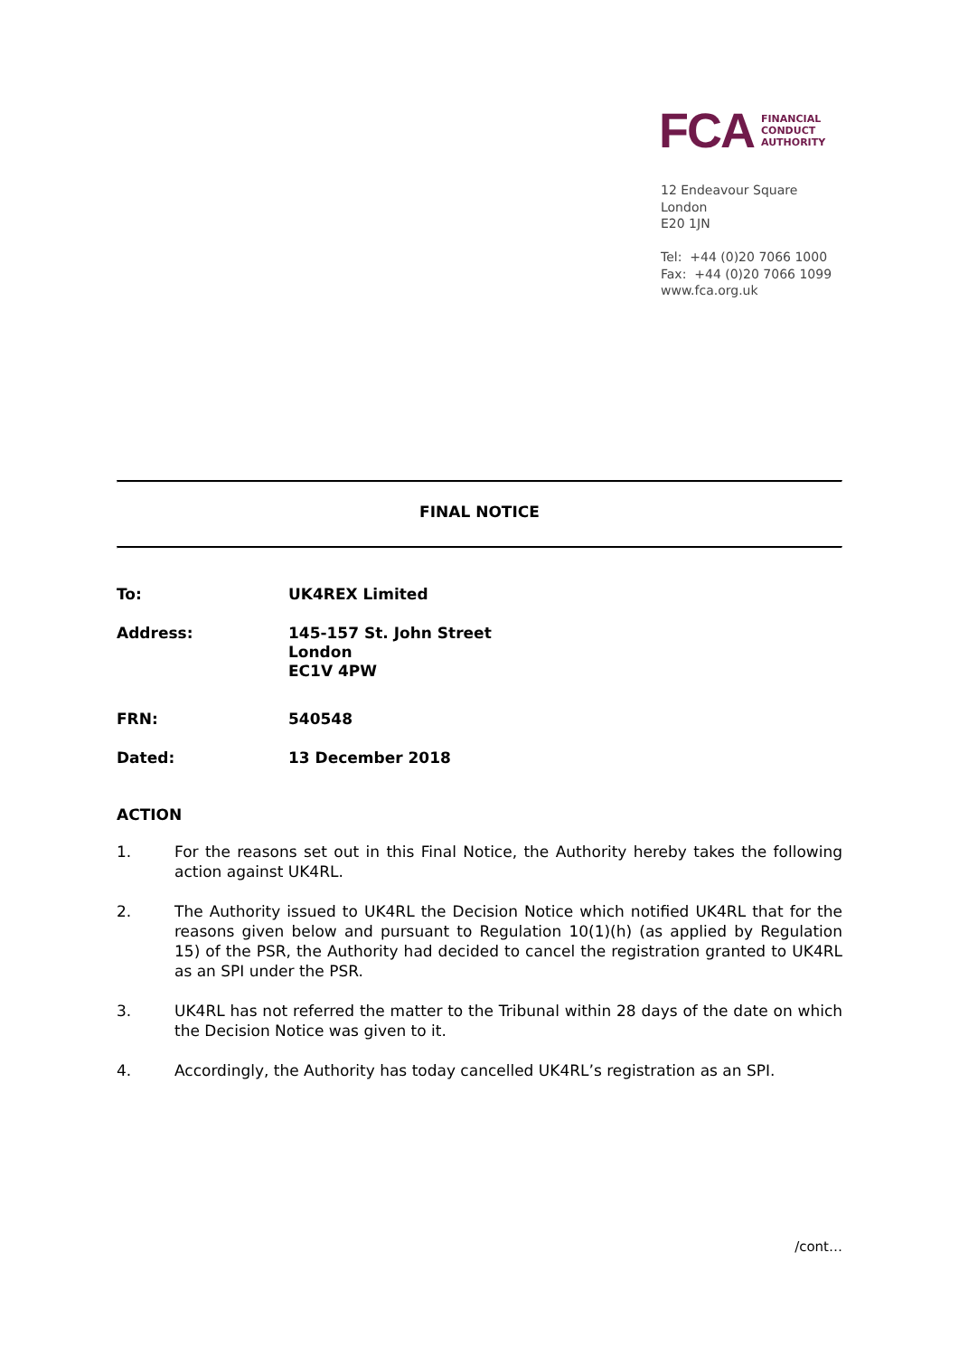FCA
FINANCIAL
CONDUCT
AUTHORITY
12 Endeavour Square
London
E20 1JN
Tel: +44 (0)20 7066 1000
Fax: +44 (0)20 7066 1099
www.fca.org.uk
FINAL NOTICE
| To: | UK4REX Limited |
| Address: | 145-157 St. John Street London EC1V 4PW |
| FRN: | 540548 |
| Dated: | 13 December 2018 |
ACTION
1. For the reasons set out in this Final Notice, the Authority hereby takes the following action against UK4RL.
2. The Authority issued to UK4RL the Decision Notice which notified UK4RL that for the reasons given below and pursuant to Regulation 10(1)(h) (as applied by Regulation 15) of the PSR, the Authority had decided to cancel the registration granted to UK4RL as an SPI under the PSR.
3. UK4RL has not referred the matter to the Tribunal within 28 days of the date on which the Decision Notice was given to it.
4. Accordingly, the Authority has today cancelled UK4RL’s registration as an SPI.
/cont…